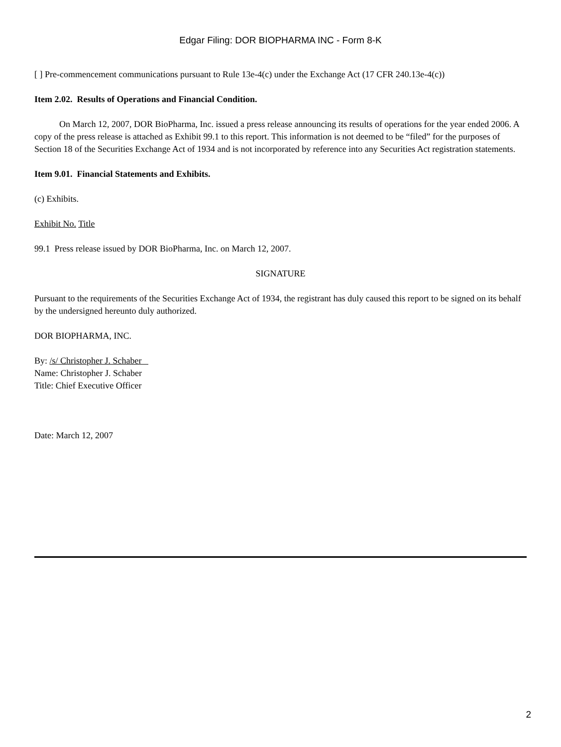Edgar Filing: DOR BIOPHARMA INC - Form 8-K
[ ] Pre-commencement communications pursuant to Rule 13e-4(c) under the Exchange Act (17 CFR 240.13e-4(c))
Item 2.02. Results of Operations and Financial Condition.
On March 12, 2007, DOR BioPharma, Inc. issued a press release announcing its results of operations for the year ended 2006. A copy of the press release is attached as Exhibit 99.1 to this report. This information is not deemed to be “filed” for the purposes of Section 18 of the Securities Exchange Act of 1934 and is not incorporated by reference into any Securities Act registration statements.
Item 9.01. Financial Statements and Exhibits.
(c) Exhibits.
Exhibit No. Title
99.1 Press release issued by DOR BioPharma, Inc. on March 12, 2007.
SIGNATURE
Pursuant to the requirements of the Securities Exchange Act of 1934, the registrant has duly caused this report to be signed on its behalf by the undersigned hereunto duly authorized.
DOR BIOPHARMA, INC.
By: /s/ Christopher J. Schaber
Name: Christopher J. Schaber
Title: Chief Executive Officer
Date: March 12, 2007
2